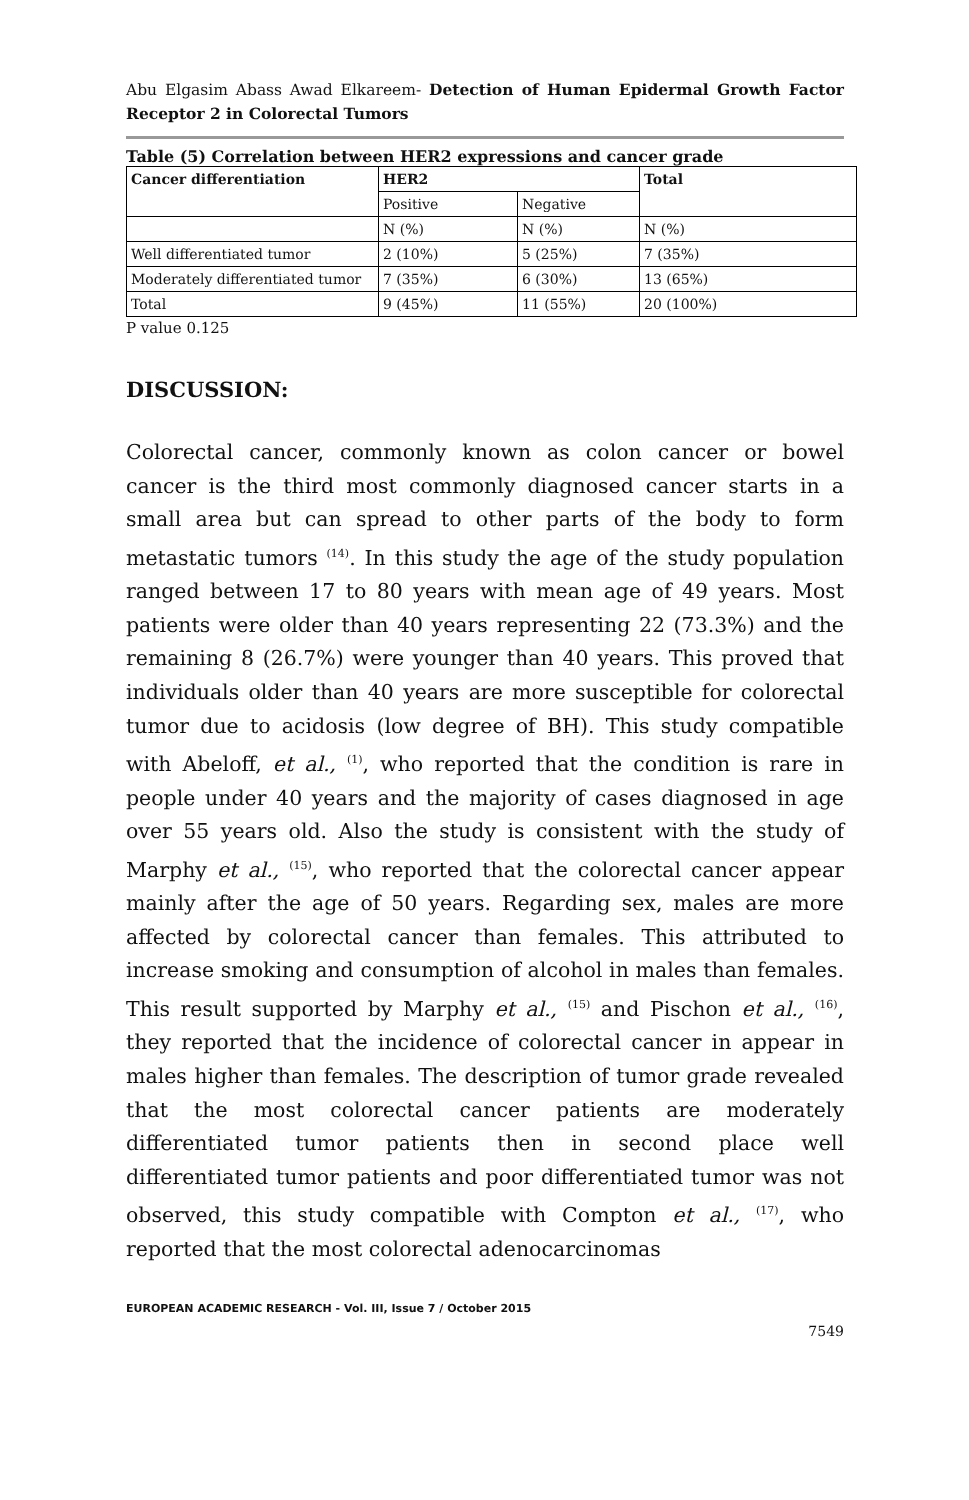Abu Elgasim Abass Awad Elkareem- Detection of Human Epidermal Growth Factor Receptor 2 in Colorectal Tumors
Table (5) Correlation between HER2 expressions and cancer grade
| Cancer differentiation | HER2 | | Total |
| --- | --- | --- | --- |
| | Positive | Negative | |
| | N (%) | N (%) | N (%) |
| Well differentiated tumor | 2 (10%) | 5 (25%) | 7 (35%) |
| Moderately differentiated tumor | 7 (35%) | 6 (30%) | 13 (65%) |
| Total | 9 (45%) | 11 (55%) | 20 (100%) |
P value 0.125
DISCUSSION:
Colorectal cancer, commonly known as colon cancer or bowel cancer is the third most commonly diagnosed cancer starts in a small area but can spread to other parts of the body to form metastatic tumors <sup>(14)</sup>. In this study the age of the study population ranged between 17 to 80 years with mean age of 49 years. Most patients were older than 40 years representing 22 (73.3%) and the remaining 8 (26.7%) were younger than 40 years. This proved that individuals older than 40 years are more susceptible for colorectal tumor due to acidosis (low degree of BH). This study compatible with Abeloff, et al., <sup>(1)</sup>, who reported that the condition is rare in people under 40 years and the majority of cases diagnosed in age over 55 years old. Also the study is consistent with the study of Marphy et al., <sup>(15)</sup>, who reported that the colorectal cancer appear mainly after the age of 50 years. Regarding sex, males are more affected by colorectal cancer than females. This attributed to increase smoking and consumption of alcohol in males than females. This result supported by Marphy et al., <sup>(15)</sup> and Pischon et al., <sup>(16)</sup>, they reported that the incidence of colorectal cancer in appear in males higher than females. The description of tumor grade revealed that the most colorectal cancer patients are moderately differentiated tumor patients then in second place well differentiated tumor patients and poor differentiated tumor was not observed, this study compatible with Compton et al., <sup>(17)</sup>, who reported that the most colorectal adenocarcinomas
EUROPEAN ACADEMIC RESEARCH - Vol. III, Issue 7 / October 2015
7549